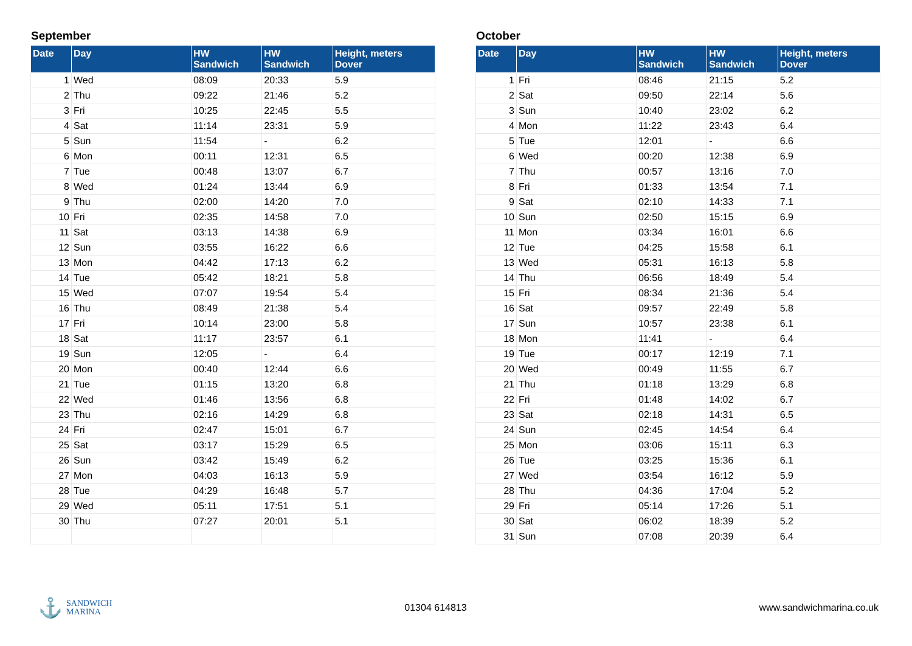September
| Date | Day | HW Sandwich | HW Sandwich | Height, meters Dover |
| --- | --- | --- | --- | --- |
| 1 | Wed | 08:09 | 20:33 | 5.9 |
| 2 | Thu | 09:22 | 21:46 | 5.2 |
| 3 | Fri | 10:25 | 22:45 | 5.5 |
| 4 | Sat | 11:14 | 23:31 | 5.9 |
| 5 | Sun | 11:54 | - | 6.2 |
| 6 | Mon | 00:11 | 12:31 | 6.5 |
| 7 | Tue | 00:48 | 13:07 | 6.7 |
| 8 | Wed | 01:24 | 13:44 | 6.9 |
| 9 | Thu | 02:00 | 14:20 | 7.0 |
| 10 | Fri | 02:35 | 14:58 | 7.0 |
| 11 | Sat | 03:13 | 14:38 | 6.9 |
| 12 | Sun | 03:55 | 16:22 | 6.6 |
| 13 | Mon | 04:42 | 17:13 | 6.2 |
| 14 | Tue | 05:42 | 18:21 | 5.8 |
| 15 | Wed | 07:07 | 19:54 | 5.4 |
| 16 | Thu | 08:49 | 21:38 | 5.4 |
| 17 | Fri | 10:14 | 23:00 | 5.8 |
| 18 | Sat | 11:17 | 23:57 | 6.1 |
| 19 | Sun | 12:05 | - | 6.4 |
| 20 | Mon | 00:40 | 12:44 | 6.6 |
| 21 | Tue | 01:15 | 13:20 | 6.8 |
| 22 | Wed | 01:46 | 13:56 | 6.8 |
| 23 | Thu | 02:16 | 14:29 | 6.8 |
| 24 | Fri | 02:47 | 15:01 | 6.7 |
| 25 | Sat | 03:17 | 15:29 | 6.5 |
| 26 | Sun | 03:42 | 15:49 | 6.2 |
| 27 | Mon | 04:03 | 16:13 | 5.9 |
| 28 | Tue | 04:29 | 16:48 | 5.7 |
| 29 | Wed | 05:11 | 17:51 | 5.1 |
| 30 | Thu | 07:27 | 20:01 | 5.1 |
October
| Date | Day | HW Sandwich | HW Sandwich | Height, meters Dover |
| --- | --- | --- | --- | --- |
| 1 | Fri | 08:46 | 21:15 | 5.2 |
| 2 | Sat | 09:50 | 22:14 | 5.6 |
| 3 | Sun | 10:40 | 23:02 | 6.2 |
| 4 | Mon | 11:22 | 23:43 | 6.4 |
| 5 | Tue | 12:01 | - | 6.6 |
| 6 | Wed | 00:20 | 12:38 | 6.9 |
| 7 | Thu | 00:57 | 13:16 | 7.0 |
| 8 | Fri | 01:33 | 13:54 | 7.1 |
| 9 | Sat | 02:10 | 14:33 | 7.1 |
| 10 | Sun | 02:50 | 15:15 | 6.9 |
| 11 | Mon | 03:34 | 16:01 | 6.6 |
| 12 | Tue | 04:25 | 15:58 | 6.1 |
| 13 | Wed | 05:31 | 16:13 | 5.8 |
| 14 | Thu | 06:56 | 18:49 | 5.4 |
| 15 | Fri | 08:34 | 21:36 | 5.4 |
| 16 | Sat | 09:57 | 22:49 | 5.8 |
| 17 | Sun | 10:57 | 23:38 | 6.1 |
| 18 | Mon | 11:41 | - | 6.4 |
| 19 | Tue | 00:17 | 12:19 | 7.1 |
| 20 | Wed | 00:49 | 11:55 | 6.7 |
| 21 | Thu | 01:18 | 13:29 | 6.8 |
| 22 | Fri | 01:48 | 14:02 | 6.7 |
| 23 | Sat | 02:18 | 14:31 | 6.5 |
| 24 | Sun | 02:45 | 14:54 | 6.4 |
| 25 | Mon | 03:06 | 15:11 | 6.3 |
| 26 | Tue | 03:25 | 15:36 | 6.1 |
| 27 | Wed | 03:54 | 16:12 | 5.9 |
| 28 | Thu | 04:36 | 17:04 | 5.2 |
| 29 | Fri | 05:14 | 17:26 | 5.1 |
| 30 | Sat | 06:02 | 18:39 | 5.2 |
| 31 | Sun | 07:08 | 20:39 | 6.4 |
⚓ SANDWICH
MARINA
01304 614813 www.sandwichmarina.co.uk